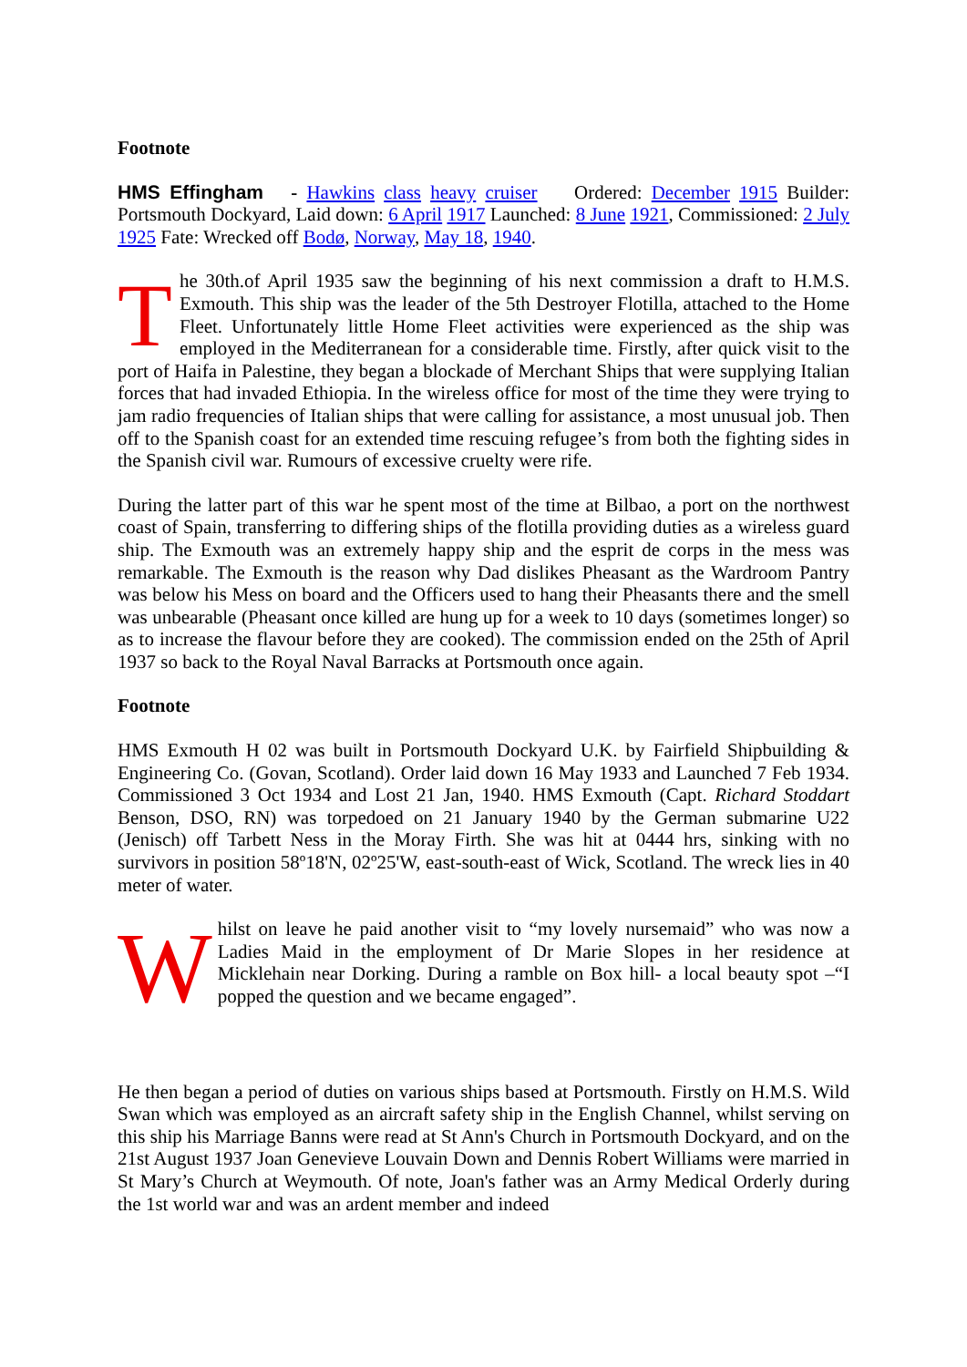Footnote
HMS Effingham - Hawkins class heavy cruiser Ordered: December 1915 Builder: Portsmouth Dockyard, Laid down: 6 April 1917 Launched: 8 June 1921, Commissioned: 2 July 1925 Fate: Wrecked off Bodø, Norway, May 18, 1940.
The 30th.of April 1935 saw the beginning of his next commission a draft to H.M.S. Exmouth. This ship was the leader of the 5th Destroyer Flotilla, attached to the Home Fleet. Unfortunately little Home Fleet activities were experienced as the ship was employed in the Mediterranean for a considerable time. Firstly, after quick visit to the port of Haifa in Palestine, they began a blockade of Merchant Ships that were supplying Italian forces that had invaded Ethiopia. In the wireless office for most of the time they were trying to jam radio frequencies of Italian ships that were calling for assistance, a most unusual job. Then off to the Spanish coast for an extended time rescuing refugee’s from both the fighting sides in the Spanish civil war. Rumours of excessive cruelty were rife.
During the latter part of this war he spent most of the time at Bilbao, a port on the northwest coast of Spain, transferring to differing ships of the flotilla providing duties as a wireless guard ship. The Exmouth was an extremely happy ship and the esprit de corps in the mess was remarkable. The Exmouth is the reason why Dad dislikes Pheasant as the Wardroom Pantry was below his Mess on board and the Officers used to hang their Pheasants there and the smell was unbearable (Pheasant once killed are hung up for a week to 10 days (sometimes longer) so as to increase the flavour before they are cooked). The commission ended on the 25th of April 1937 so back to the Royal Naval Barracks at Portsmouth once again.
Footnote
HMS Exmouth H 02 was built in Portsmouth Dockyard U.K. by Fairfield Shipbuilding & Engineering Co. (Govan, Scotland). Order laid down 16 May 1933 and Launched 7 Feb 1934. Commissioned 3 Oct 1934 and Lost 21 Jan, 1940. HMS Exmouth (Capt. Richard Stoddart Benson, DSO, RN) was torpedoed on 21 January 1940 by the German submarine U22 (Jenisch) off Tarbett Ness in the Moray Firth. She was hit at 0444 hrs, sinking with no survivors in position 58º18'N, 02º25'W, east-south-east of Wick, Scotland. The wreck lies in 40 meter of water.
Whilst on leave he paid another visit to “my lovely nursemaid” who was now a Ladies Maid in the employment of Dr Marie Slopes in her residence at Micklehain near Dorking. During a ramble on Box hill- a local beauty spot –“I popped the question and we became engaged”.
He then began a period of duties on various ships based at Portsmouth. Firstly on H.M.S. Wild Swan which was employed as an aircraft safety ship in the English Channel, whilst serving on this ship his Marriage Banns were read at St Ann's Church in Portsmouth Dockyard, and on the 21st August 1937 Joan Genevieve Louvain Down and Dennis Robert Williams were married in St Mary’s Church at Weymouth. Of note, Joan's father was an Army Medical Orderly during the 1st world war and was an ardent member and indeed